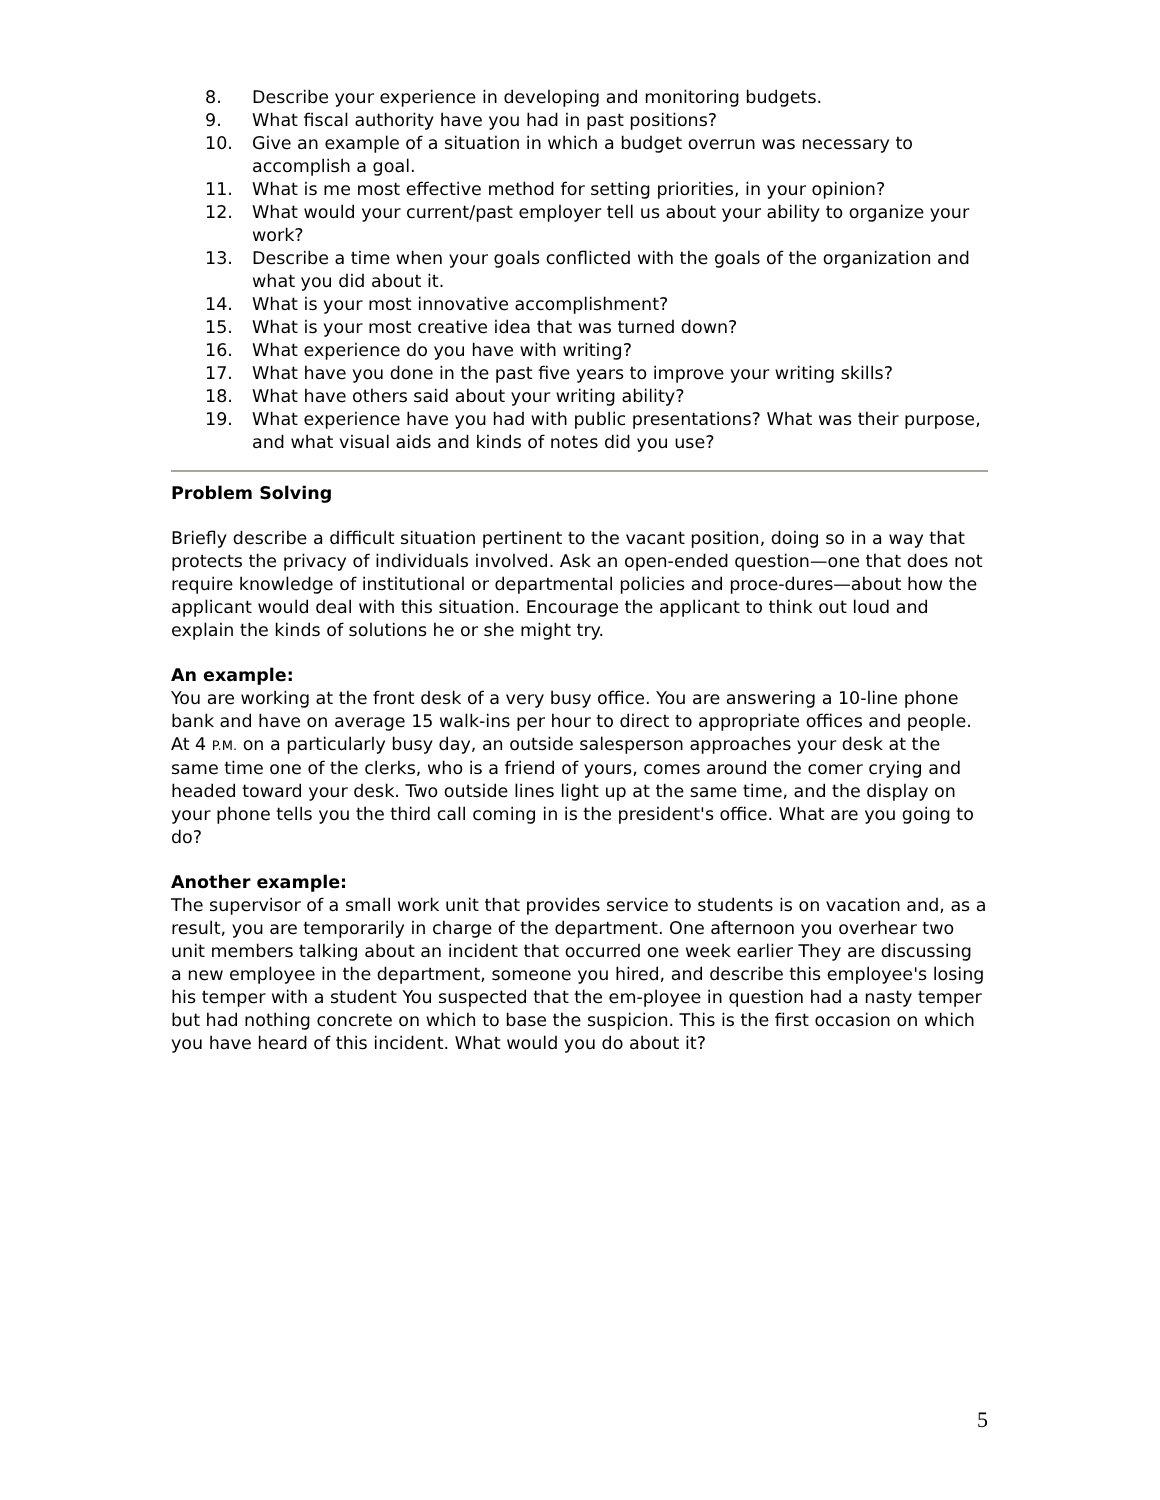8. Describe your experience in developing and monitoring budgets.
9. What fiscal authority have you had in past positions?
10. Give an example of a situation in which a budget overrun was necessary to accomplish a goal.
11. What is me most effective method for setting priorities, in your opinion?
12. What would your current/past employer tell us about your ability to organize your work?
13. Describe a time when your goals conflicted with the goals of the organization and what you did about it.
14. What is your most innovative accomplishment?
15. What is your most creative idea that was turned down?
16. What experience do you have with writing?
17. What have you done in the past five years to improve your writing skills?
18. What have others said about your writing ability?
19. What experience have you had with public presentations? What was their purpose, and what visual aids and kinds of notes did you use?
Problem Solving
Briefly describe a difficult situation pertinent to the vacant position, doing so in a way that protects the privacy of individuals involved. Ask an open-ended question—one that does not require knowledge of institutional or departmental policies and proce-dures—about how the applicant would deal with this situation. Encourage the applicant to think out loud and explain the kinds of solutions he or she might try.
An example:
You are working at the front desk of a very busy office. You are answering a 10-line phone bank and have on average 15 walk-ins per hour to direct to appropriate offices and people. At 4 P.M. on a particularly busy day, an outside salesperson approaches your desk at the same time one of the clerks, who is a friend of yours, comes around the comer crying and headed toward your desk. Two outside lines light up at the same time, and the display on your phone tells you the third call coming in is the president's office. What are you going to do?
Another example:
The supervisor of a small work unit that provides service to students is on vacation and, as a result, you are temporarily in charge of the department. One afternoon you overhear two unit members talking about an incident that occurred one week earlier They are discussing a new employee in the department, someone you hired, and describe this employee's losing his temper with a student You suspected that the em-ployee in question had a nasty temper but had nothing concrete on which to base the suspicion. This is the first occasion on which you have heard of this incident. What would you do about it?
5